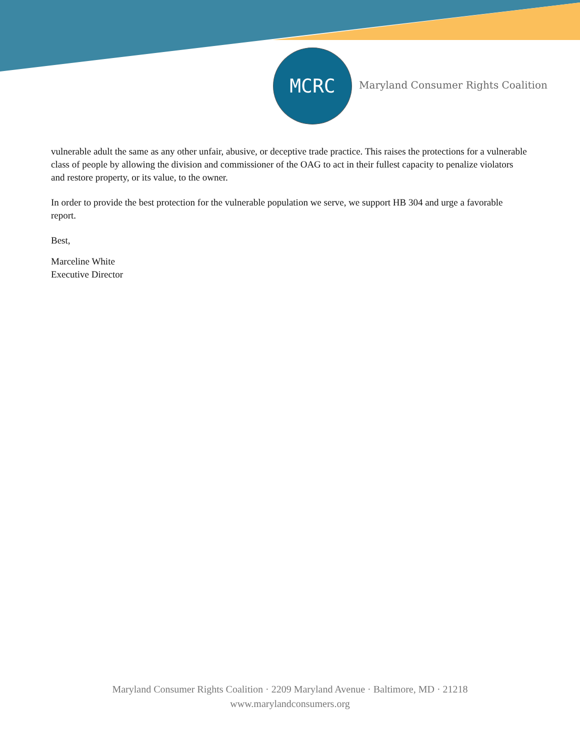MCRC
Maryland Consumer Rights Coalition
vulnerable adult the same as any other unfair, abusive, or deceptive trade practice. This raises the protections for a vulnerable class of people by allowing the division and commissioner of the OAG to act in their fullest capacity to penalize violators and restore property, or its value, to the owner.
In order to provide the best protection for the vulnerable population we serve, we support HB 304 and urge a favorable report.
Best,
Marceline White
Executive Director
Maryland Consumer Rights Coalition · 2209 Maryland Avenue · Baltimore, MD · 21218
www.marylandconsumers.org